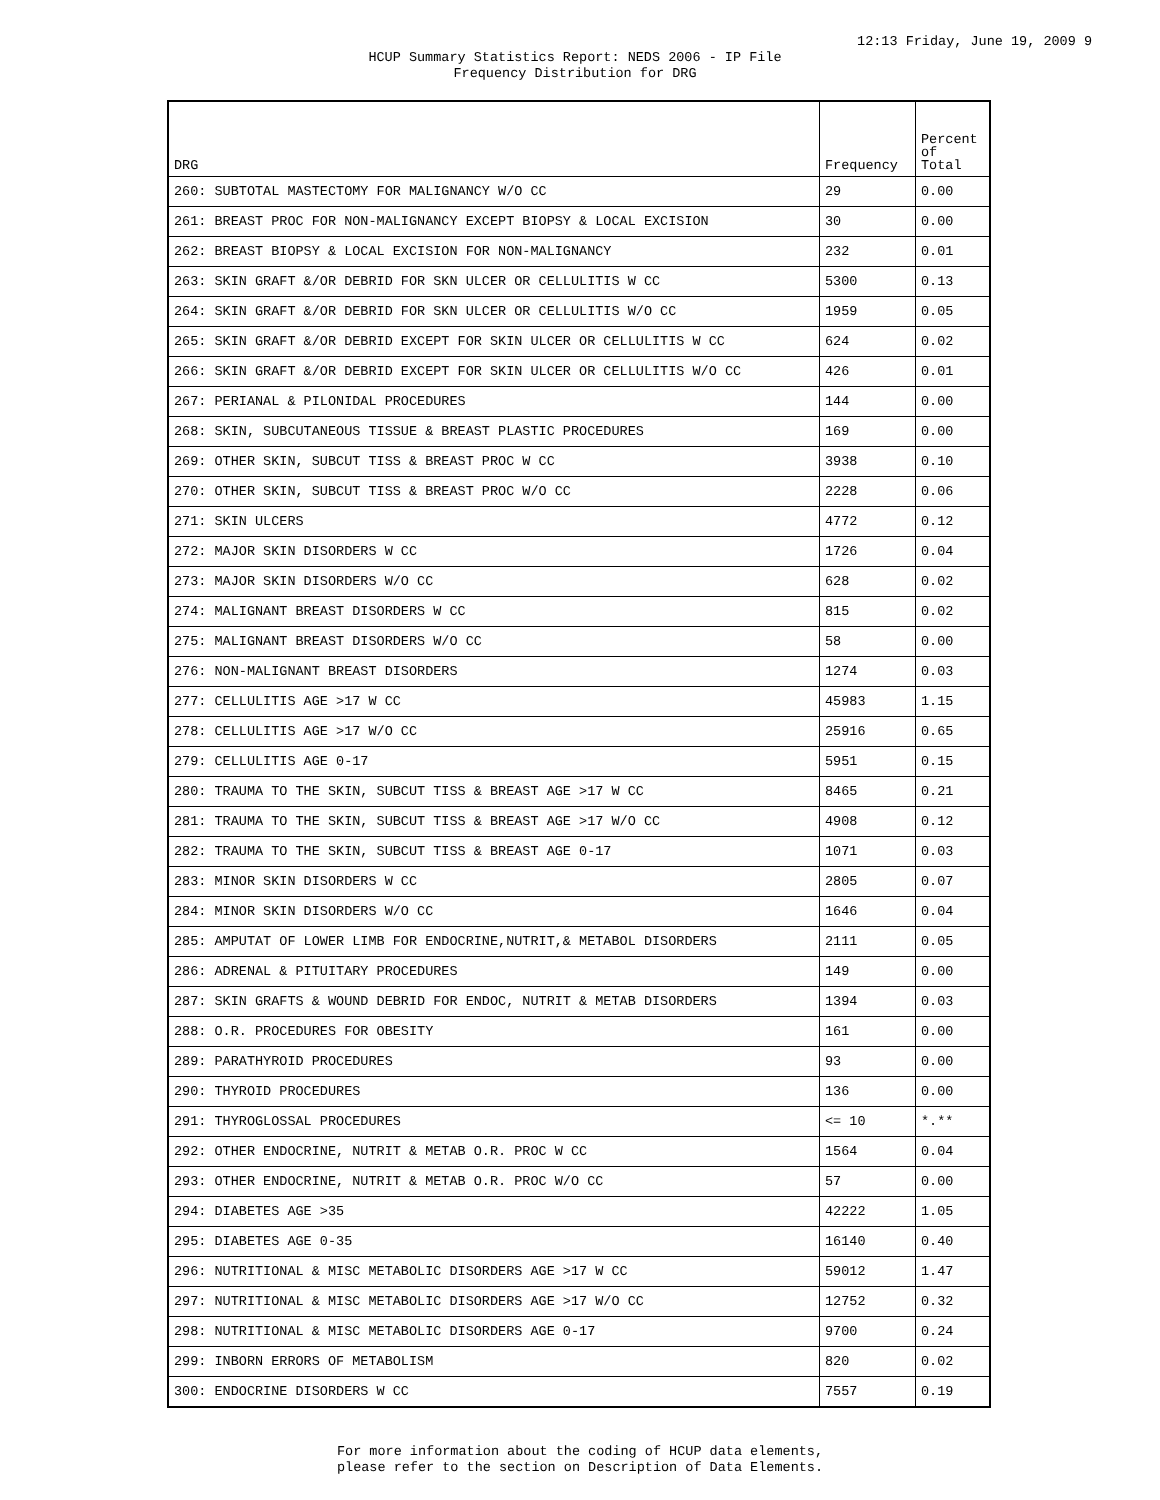12:13 Friday, June 19, 2009 9
HCUP Summary Statistics Report: NEDS 2006 - IP File
Frequency Distribution for DRG
| DRG | Frequency | Percent of Total |
| --- | --- | --- |
| 260: SUBTOTAL MASTECTOMY FOR MALIGNANCY W/O CC | 29 | 0.00 |
| 261: BREAST PROC FOR NON-MALIGNANCY EXCEPT BIOPSY & LOCAL EXCISION | 30 | 0.00 |
| 262: BREAST BIOPSY & LOCAL EXCISION FOR NON-MALIGNANCY | 232 | 0.01 |
| 263: SKIN GRAFT &/OR DEBRID FOR SKN ULCER OR CELLULITIS W CC | 5300 | 0.13 |
| 264: SKIN GRAFT &/OR DEBRID FOR SKN ULCER OR CELLULITIS W/O CC | 1959 | 0.05 |
| 265: SKIN GRAFT &/OR DEBRID EXCEPT FOR SKIN ULCER OR CELLULITIS W CC | 624 | 0.02 |
| 266: SKIN GRAFT &/OR DEBRID EXCEPT FOR SKIN ULCER OR CELLULITIS W/O CC | 426 | 0.01 |
| 267: PERIANAL & PILONIDAL PROCEDURES | 144 | 0.00 |
| 268: SKIN, SUBCUTANEOUS TISSUE & BREAST PLASTIC PROCEDURES | 169 | 0.00 |
| 269: OTHER SKIN, SUBCUT TISS & BREAST PROC W CC | 3938 | 0.10 |
| 270: OTHER SKIN, SUBCUT TISS & BREAST PROC W/O CC | 2228 | 0.06 |
| 271: SKIN ULCERS | 4772 | 0.12 |
| 272: MAJOR SKIN DISORDERS W CC | 1726 | 0.04 |
| 273: MAJOR SKIN DISORDERS W/O CC | 628 | 0.02 |
| 274: MALIGNANT BREAST DISORDERS W CC | 815 | 0.02 |
| 275: MALIGNANT BREAST DISORDERS W/O CC | 58 | 0.00 |
| 276: NON-MALIGNANT BREAST DISORDERS | 1274 | 0.03 |
| 277: CELLULITIS AGE >17 W CC | 45983 | 1.15 |
| 278: CELLULITIS AGE >17 W/O CC | 25916 | 0.65 |
| 279: CELLULITIS AGE 0-17 | 5951 | 0.15 |
| 280: TRAUMA TO THE SKIN, SUBCUT TISS & BREAST AGE >17 W CC | 8465 | 0.21 |
| 281: TRAUMA TO THE SKIN, SUBCUT TISS & BREAST AGE >17 W/O CC | 4908 | 0.12 |
| 282: TRAUMA TO THE SKIN, SUBCUT TISS & BREAST AGE 0-17 | 1071 | 0.03 |
| 283: MINOR SKIN DISORDERS W CC | 2805 | 0.07 |
| 284: MINOR SKIN DISORDERS W/O CC | 1646 | 0.04 |
| 285: AMPUTAT OF LOWER LIMB FOR ENDOCRINE,NUTRIT,& METABOL DISORDERS | 2111 | 0.05 |
| 286: ADRENAL & PITUITARY PROCEDURES | 149 | 0.00 |
| 287: SKIN GRAFTS & WOUND DEBRID FOR ENDOC, NUTRIT & METAB DISORDERS | 1394 | 0.03 |
| 288: O.R. PROCEDURES FOR OBESITY | 161 | 0.00 |
| 289: PARATHYROID PROCEDURES | 93 | 0.00 |
| 290: THYROID PROCEDURES | 136 | 0.00 |
| 291: THYROGLOSSAL PROCEDURES | <= 10 | *.** |
| 292: OTHER ENDOCRINE, NUTRIT & METAB O.R. PROC W CC | 1564 | 0.04 |
| 293: OTHER ENDOCRINE, NUTRIT & METAB O.R. PROC W/O CC | 57 | 0.00 |
| 294: DIABETES AGE >35 | 42222 | 1.05 |
| 295: DIABETES AGE 0-35 | 16140 | 0.40 |
| 296: NUTRITIONAL & MISC METABOLIC DISORDERS AGE >17 W CC | 59012 | 1.47 |
| 297: NUTRITIONAL & MISC METABOLIC DISORDERS AGE >17 W/O CC | 12752 | 0.32 |
| 298: NUTRITIONAL & MISC METABOLIC DISORDERS AGE 0-17 | 9700 | 0.24 |
| 299: INBORN ERRORS OF METABOLISM | 820 | 0.02 |
| 300: ENDOCRINE DISORDERS W CC | 7557 | 0.19 |
For more information about the coding of HCUP data elements,
please refer to the section on Description of Data Elements.